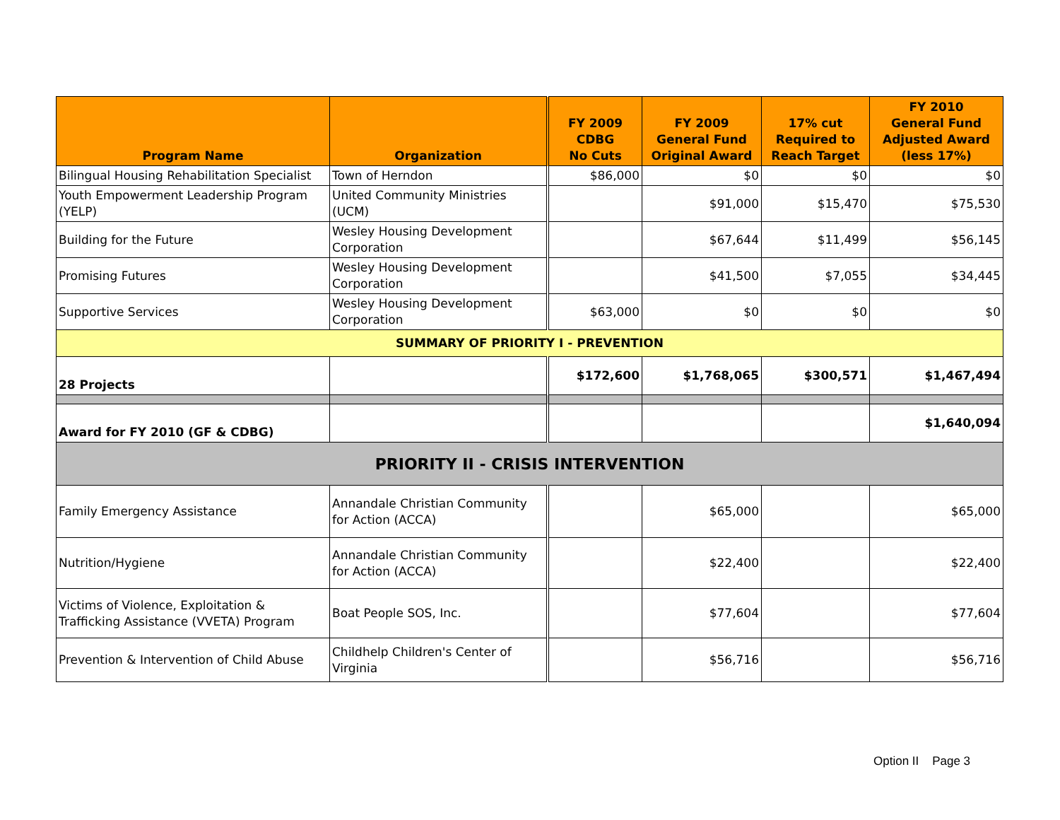| Program Name | Organization | FY 2009 CDBG No Cuts | FY 2009 General Fund Original Award | 17% cut Required to Reach Target | FY 2010 General Fund Adjusted Award (less 17%) |
| --- | --- | --- | --- | --- | --- |
| Bilingual Housing Rehabilitation Specialist | Town of Herndon | $86,000 | $0 | $0 | $0 |
| Youth Empowerment Leadership Program (YELP) | United Community Ministries (UCM) | | $91,000 | $15,470 | $75,530 |
| Building for the Future | Wesley Housing Development Corporation | | $67,644 | $11,499 | $56,145 |
| Promising Futures | Wesley Housing Development Corporation | | $41,500 | $7,055 | $34,445 |
| Supportive Services | Wesley Housing Development Corporation | $63,000 | $0 | $0 | $0 |
| SUMMARY OF PRIORITY I - PREVENTION | | | | | |
| 28 Projects | | $172,600 | $1,768,065 | $300,571 | $1,467,494 |
| Award for FY 2010 (GF & CDBG) | | | | | $1,640,094 |
| PRIORITY II - CRISIS INTERVENTION | | | | | |
| Family Emergency Assistance | Annandale Christian Community for Action (ACCA) | | $65,000 | | $65,000 |
| Nutrition/Hygiene | Annandale Christian Community for Action (ACCA) | | $22,400 | | $22,400 |
| Victims of Violence, Exploitation & Trafficking Assistance (VVETA) Program | Boat People SOS, Inc. | | $77,604 | | $77,604 |
| Prevention & Intervention of Child Abuse | Childhelp Children's Center of Virginia | | $56,716 | | $56,716 |
Option II Page 3